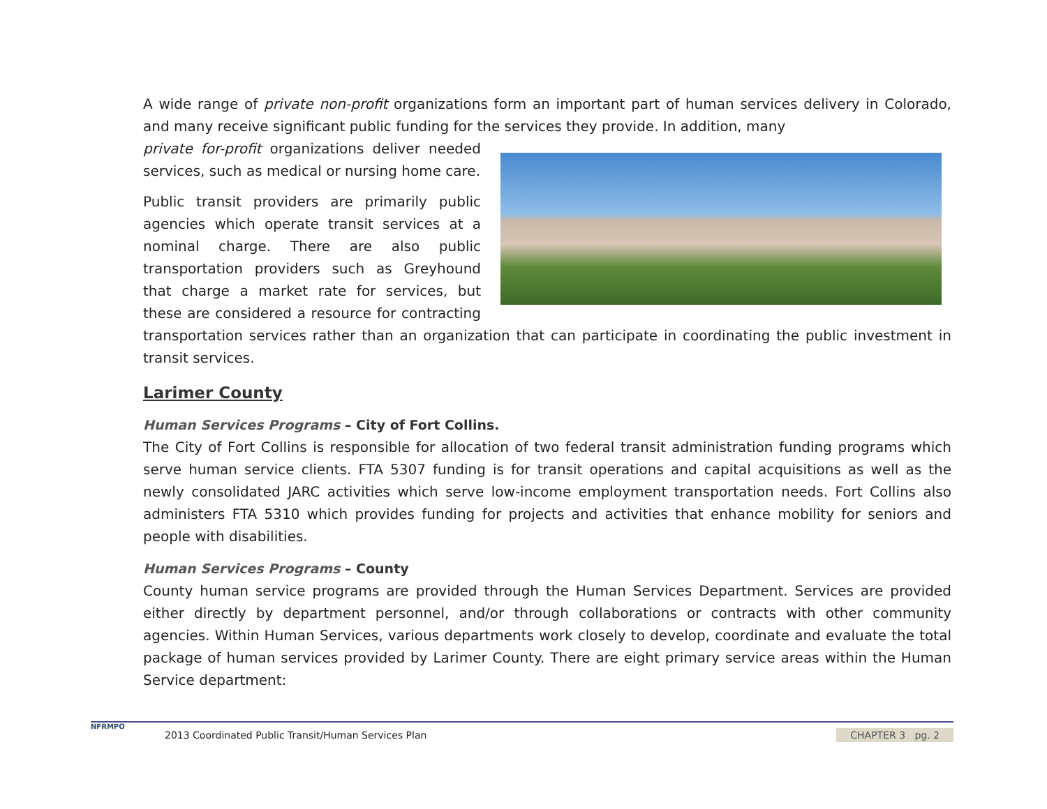A wide range of private non-profit organizations form an important part of human services delivery in Colorado, and many receive significant public funding for the services they provide. In addition, many
private for-profit organizations deliver needed services, such as medical or nursing home care.
Public transit providers are primarily public agencies which operate transit services at a nominal charge. There are also public transportation providers such as Greyhound that charge a market rate for services, but these are considered a resource for contracting transportation services rather than an organization that can participate in coordinating the public investment in transit services.
Larimer County
Human Services Programs – City of Fort Collins.
The City of Fort Collins is responsible for allocation of two federal transit administration funding programs which serve human service clients. FTA 5307 funding is for transit operations and capital acquisitions as well as the newly consolidated JARC activities which serve low-income employment transportation needs. Fort Collins also administers FTA 5310 which provides funding for projects and activities that enhance mobility for seniors and people with disabilities.
Human Services Programs – County
County human service programs are provided through the Human Services Department. Services are provided either directly by department personnel, and/or through collaborations or contracts with other community agencies. Within Human Services, various departments work closely to develop, coordinate and evaluate the total package of human services provided by Larimer County. There are eight primary service areas within the Human Service department:
NFRMPO
2013 Coordinated Public Transit/Human Services Plan
CHAPTER 3 pg. 2